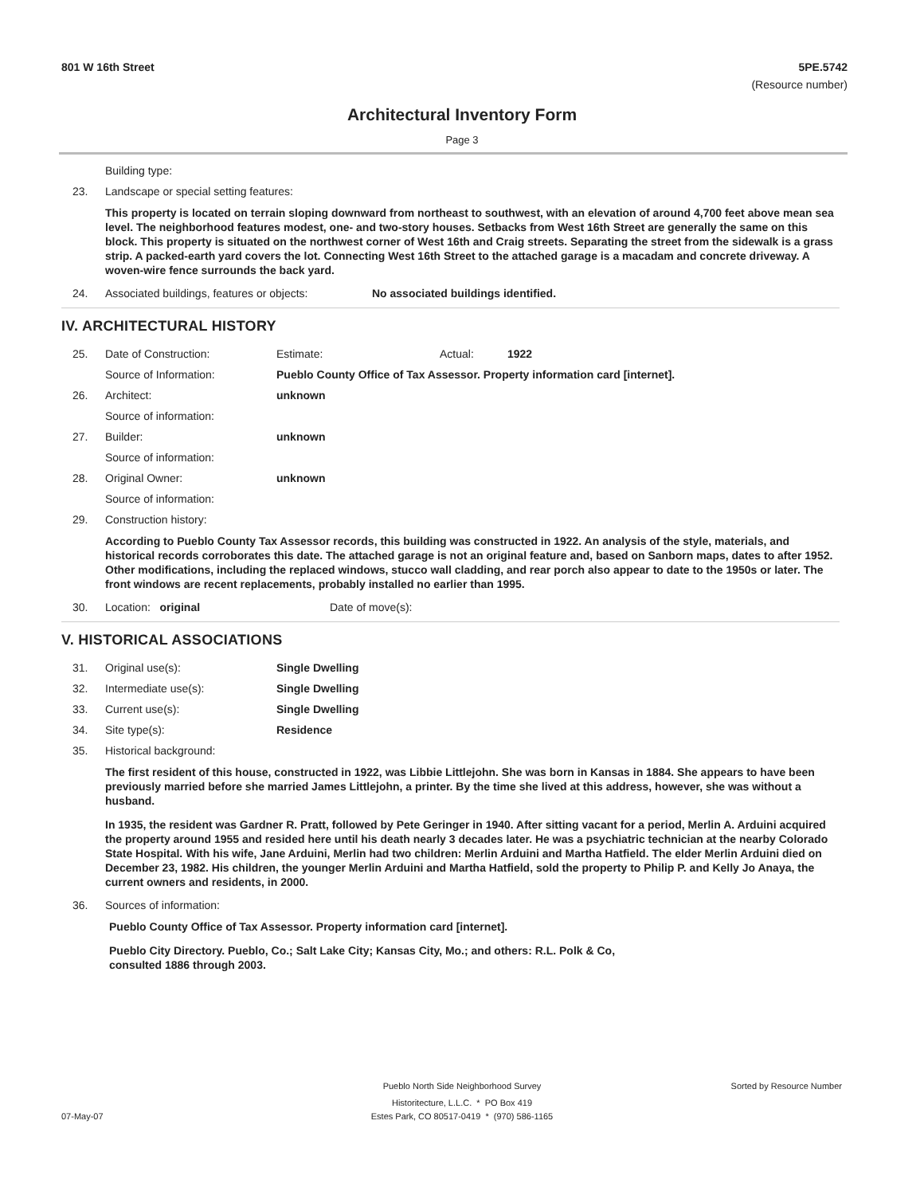801 W 16th Street 5PE.5742
(Resource number)
Architectural Inventory Form
Page 3
Building type:
23. Landscape or special setting features:
This property is located on terrain sloping downward from northeast to southwest, with an elevation of around 4,700 feet above mean sea level. The neighborhood features modest, one- and two-story houses. Setbacks from West 16th Street are generally the same on this block. This property is situated on the northwest corner of West 16th and Craig streets. Separating the street from the sidewalk is a grass strip. A packed-earth yard covers the lot. Connecting West 16th Street to the attached garage is a macadam and concrete driveway. A woven-wire fence surrounds the back yard.
24. Associated buildings, features or objects: No associated buildings identified.
IV. ARCHITECTURAL HISTORY
25. Date of Construction: Estimate: Actual: 1922
Source of Information: Pueblo County Office of Tax Assessor. Property information card [internet].
26. Architect: unknown
Source of information:
27. Builder: unknown
Source of information:
28. Original Owner: unknown
Source of information:
29. Construction history:
According to Pueblo County Tax Assessor records, this building was constructed in 1922. An analysis of the style, materials, and historical records corroborates this date. The attached garage is not an original feature and, based on Sanborn maps, dates to after 1952. Other modifications, including the replaced windows, stucco wall cladding, and rear porch also appear to date to the 1950s or later. The front windows are recent replacements, probably installed no earlier than 1995.
30. Location: original Date of move(s):
V. HISTORICAL ASSOCIATIONS
31. Original use(s): Single Dwelling
32. Intermediate use(s): Single Dwelling
33. Current use(s): Single Dwelling
34. Site type(s): Residence
35. Historical background:
The first resident of this house, constructed in 1922, was Libbie Littlejohn. She was born in Kansas in 1884. She appears to have been previously married before she married James Littlejohn, a printer. By the time she lived at this address, however, she was without a husband.
In 1935, the resident was Gardner R. Pratt, followed by Pete Geringer in 1940. After sitting vacant for a period, Merlin A. Arduini acquired the property around 1955 and resided here until his death nearly 3 decades later. He was a psychiatric technician at the nearby Colorado State Hospital. With his wife, Jane Arduini, Merlin had two children: Merlin Arduini and Martha Hatfield. The elder Merlin Arduini died on December 23, 1982. His children, the younger Merlin Arduini and Martha Hatfield, sold the property to Philip P. and Kelly Jo Anaya, the current owners and residents, in 2000.
36. Sources of information:
Pueblo County Office of Tax Assessor. Property information card [internet].
Pueblo City Directory. Pueblo, Co.; Salt Lake City; Kansas City, Mo.; and others: R.L. Polk & Co, consulted 1886 through 2003.
Pueblo North Side Neighborhood Survey Sorted by Resource Number
Historitecture, L.L.C. * PO Box 419
07-May-07 Estes Park, CO 80517-0419 * (970) 586-1165